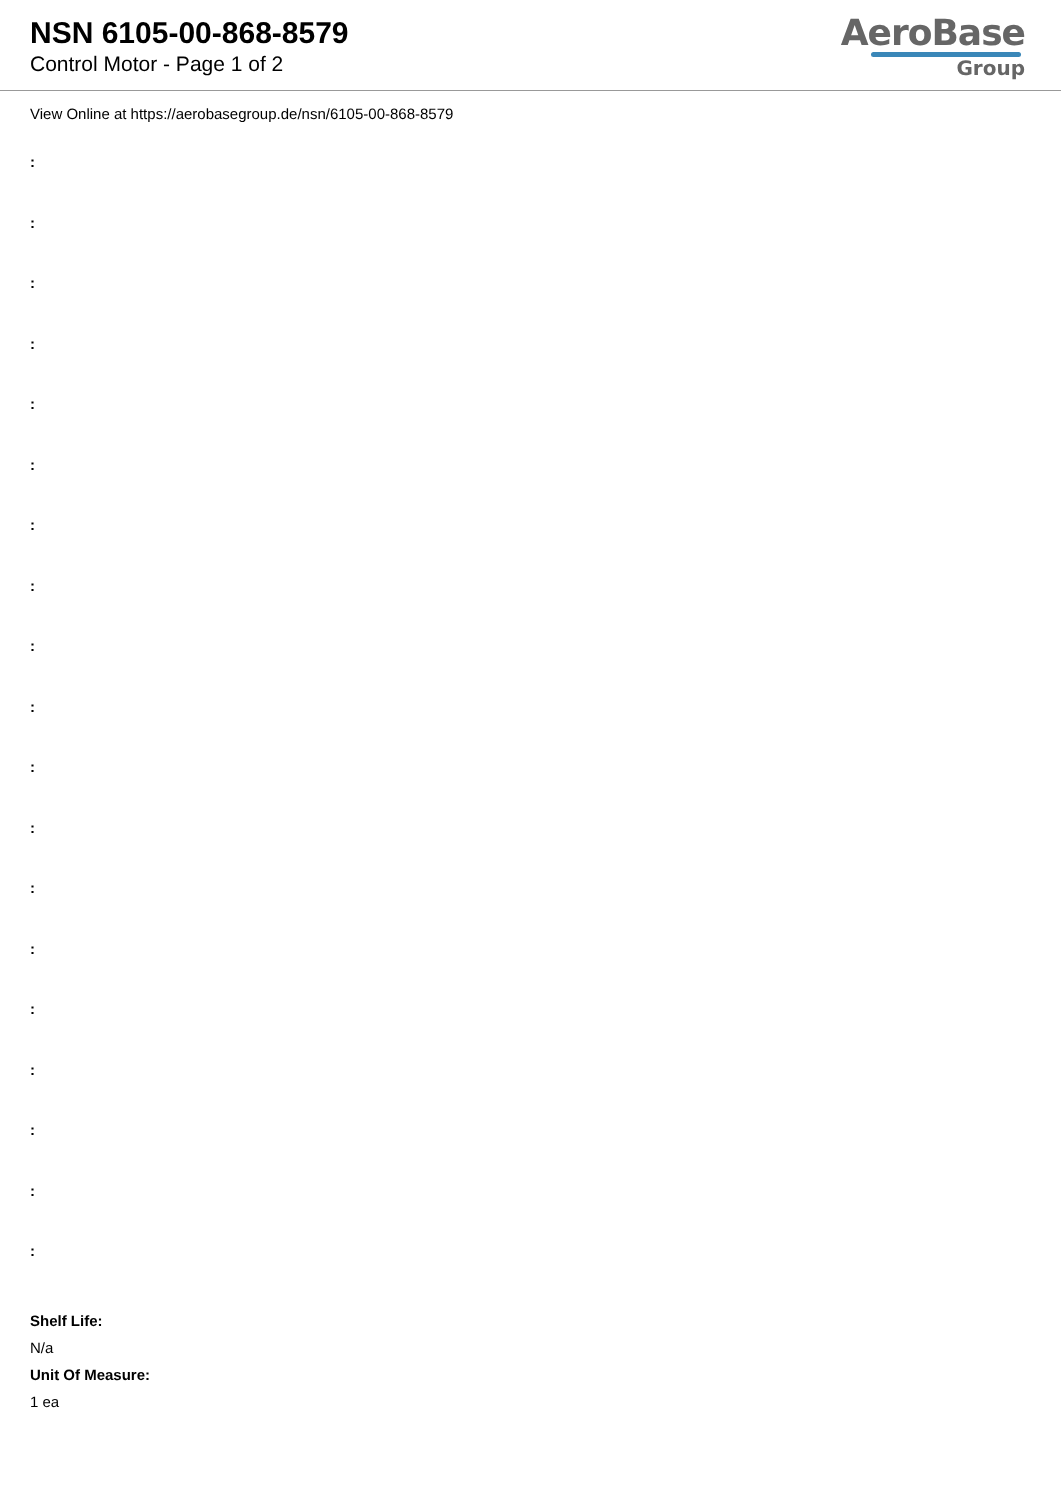NSN 6105-00-868-8579
Control Motor - Page 1 of 2
AeroBase
Group
View Online at https://aerobasegroup.de/nsn/6105-00-868-8579
:
:
:
:
:
:
:
:
:
:
:
:
:
:
:
:
:
:
:
Shelf Life:
N/a
Unit Of Measure:
1 ea